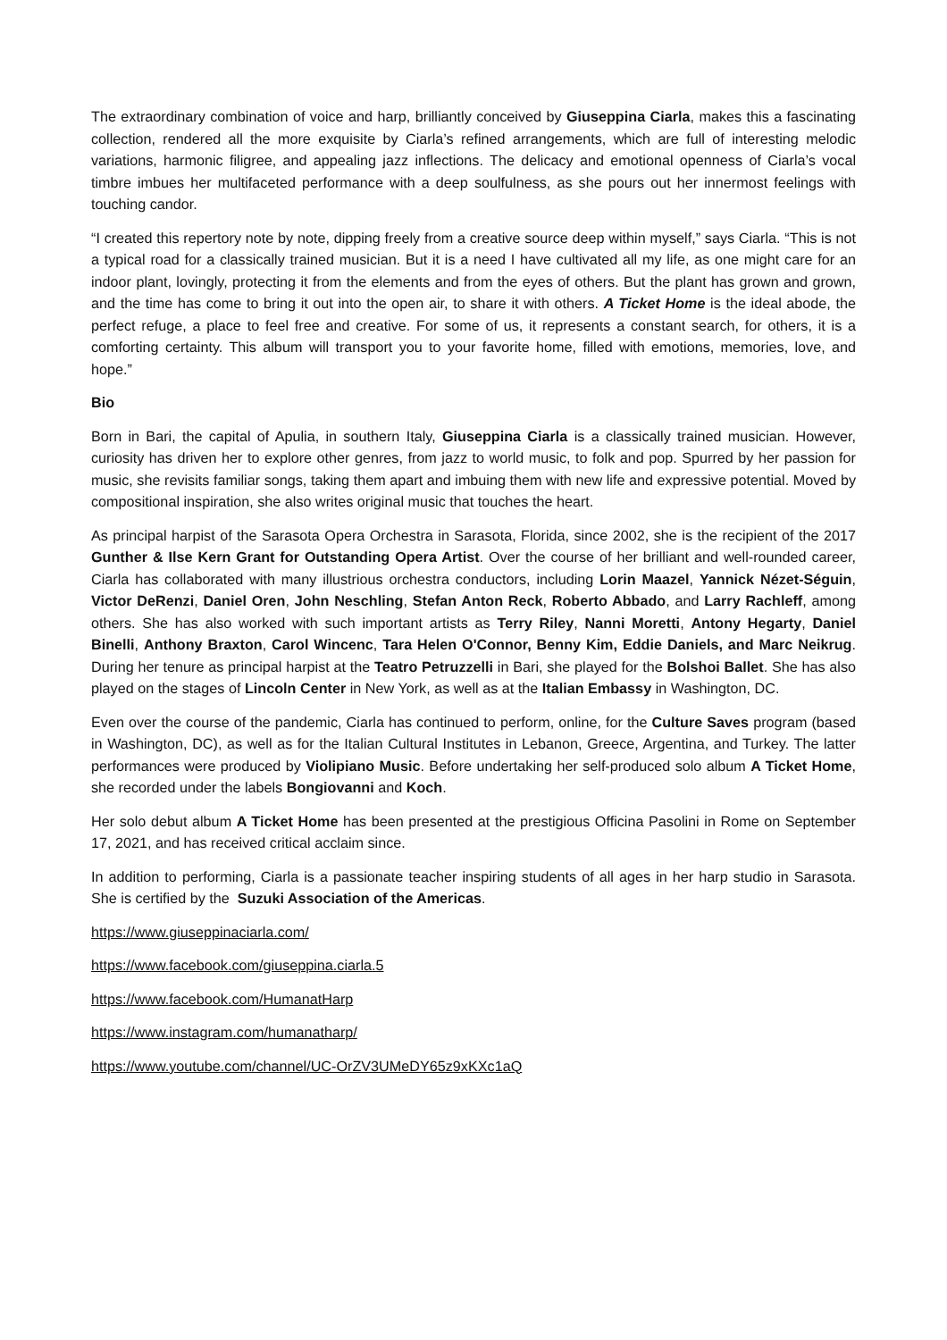The extraordinary combination of voice and harp, brilliantly conceived by Giuseppina Ciarla, makes this a fascinating collection, rendered all the more exquisite by Ciarla’s refined arrangements, which are full of interesting melodic variations, harmonic filigree, and appealing jazz inflections. The delicacy and emotional openness of Ciarla’s vocal timbre imbues her multifaceted performance with a deep soulfulness, as she pours out her innermost feelings with touching candor.
“I created this repertory note by note, dipping freely from a creative source deep within myself,” says Ciarla. “This is not a typical road for a classically trained musician. But it is a need I have cultivated all my life, as one might care for an indoor plant, lovingly, protecting it from the elements and from the eyes of others. But the plant has grown and grown, and the time has come to bring it out into the open air, to share it with others. A Ticket Home is the ideal abode, the perfect refuge, a place to feel free and creative. For some of us, it represents a constant search, for others, it is a comforting certainty. This album will transport you to your favorite home, filled with emotions, memories, love, and hope.”
Bio
Born in Bari, the capital of Apulia, in southern Italy, Giuseppina Ciarla is a classically trained musician. However, curiosity has driven her to explore other genres, from jazz to world music, to folk and pop. Spurred by her passion for music, she revisits familiar songs, taking them apart and imbuing them with new life and expressive potential. Moved by compositional inspiration, she also writes original music that touches the heart.
As principal harpist of the Sarasota Opera Orchestra in Sarasota, Florida, since 2002, she is the recipient of the 2017 Gunther & Ilse Kern Grant for Outstanding Opera Artist. Over the course of her brilliant and well-rounded career, Ciarla has collaborated with many illustrious orchestra conductors, including Lorin Maazel, Yannick Nézet-Séguin, Victor DeRenzi, Daniel Oren, John Neschling, Stefan Anton Reck, Roberto Abbado, and Larry Rachleff, among others. She has also worked with such important artists as Terry Riley, Nanni Moretti, Antony Hegarty, Daniel Binelli, Anthony Braxton, Carol Wincenc, Tara Helen O'Connor, Benny Kim, Eddie Daniels, and Marc Neikrug. During her tenure as principal harpist at the Teatro Petruzzelli in Bari, she played for the Bolshoi Ballet. She has also played on the stages of Lincoln Center in New York, as well as at the Italian Embassy in Washington, DC.
Even over the course of the pandemic, Ciarla has continued to perform, online, for the Culture Saves program (based in Washington, DC), as well as for the Italian Cultural Institutes in Lebanon, Greece, Argentina, and Turkey. The latter performances were produced by Violipiano Music. Before undertaking her self-produced solo album A Ticket Home, she recorded under the labels Bongiovanni and Koch.
Her solo debut album A Ticket Home has been presented at the prestigious Officina Pasolini in Rome on September 17, 2021, and has received critical acclaim since.
In addition to performing, Ciarla is a passionate teacher inspiring students of all ages in her harp studio in Sarasota. She is certified by the Suzuki Association of the Americas.
https://www.giuseppinaciarla.com/
https://www.facebook.com/giuseppina.ciarla.5
https://www.facebook.com/HumanatHarp
https://www.instagram.com/humanatharp/
https://www.youtube.com/channel/UC-OrZV3UMeDY65z9xKXc1aQ